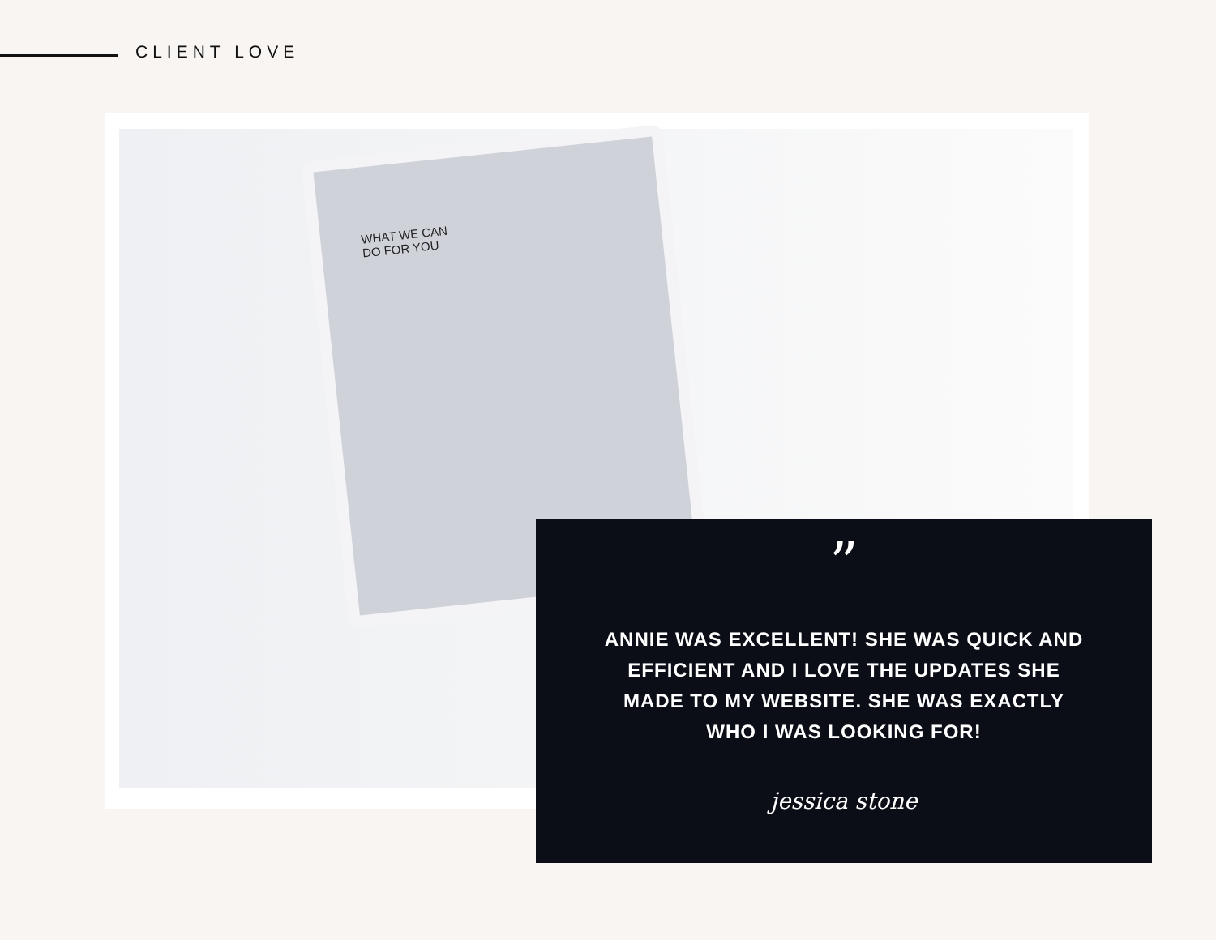CLIENT LOVE
WHAT WE CAN
DO FOR YOU
”
ANNIE WAS EXCELLENT! SHE WAS QUICK AND EFFICIENT AND I LOVE THE UPDATES SHE MADE TO MY WEBSITE. SHE WAS EXACTLY WHO I WAS LOOKING FOR!
jessica stone